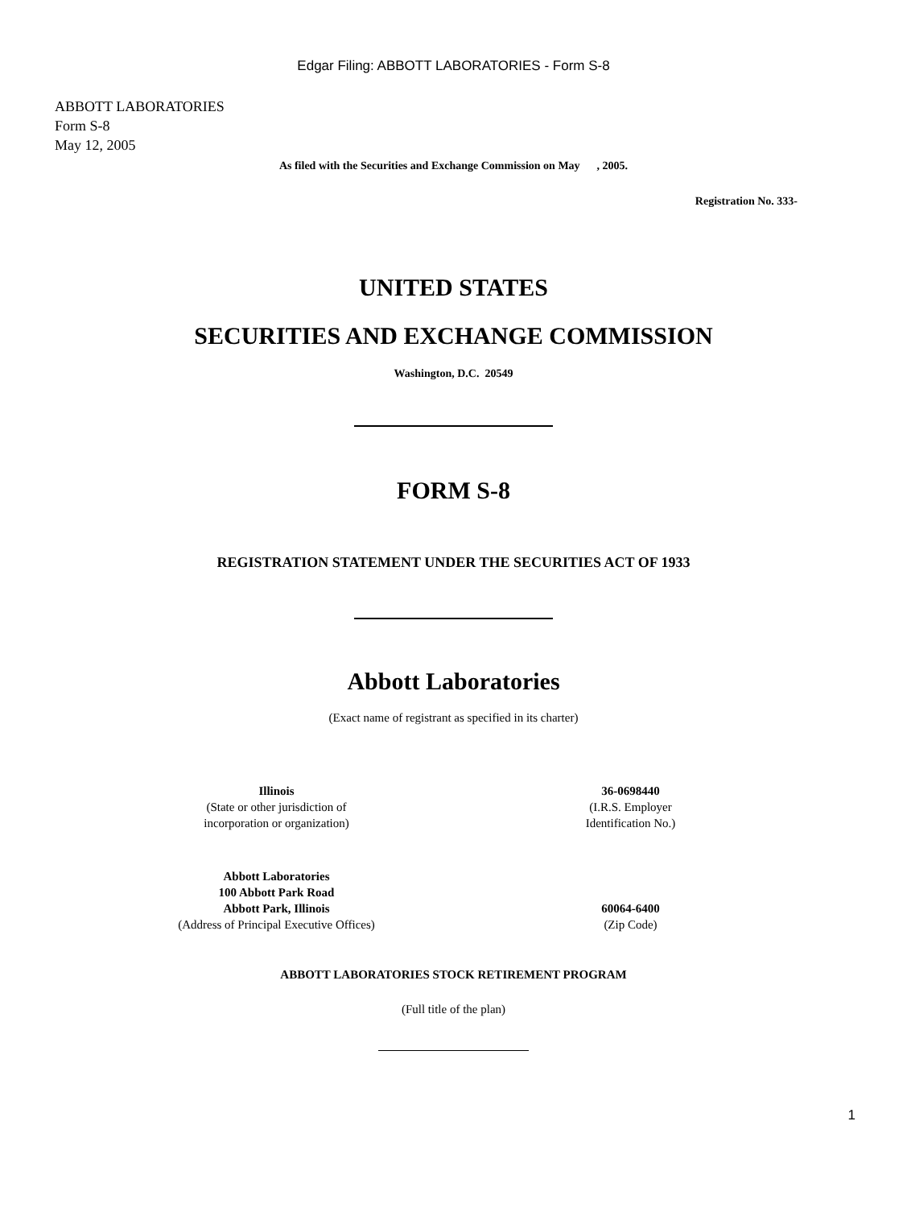Edgar Filing: ABBOTT LABORATORIES - Form S-8
ABBOTT LABORATORIES
Form S-8
May 12, 2005
As filed with the Securities and Exchange Commission on May , 2005.
Registration No. 333-
UNITED STATES
SECURITIES AND EXCHANGE COMMISSION
Washington, D.C. 20549
FORM S-8
REGISTRATION STATEMENT UNDER THE SECURITIES ACT OF 1933
Abbott Laboratories
(Exact name of registrant as specified in its charter)
Illinois
(State or other jurisdiction of
incorporation or organization)
36-0698440
(I.R.S. Employer
Identification No.)
Abbott Laboratories
100 Abbott Park Road
Abbott Park, Illinois
(Address of Principal Executive Offices)
60064-6400
(Zip Code)
ABBOTT LABORATORIES STOCK RETIREMENT PROGRAM
(Full title of the plan)
1